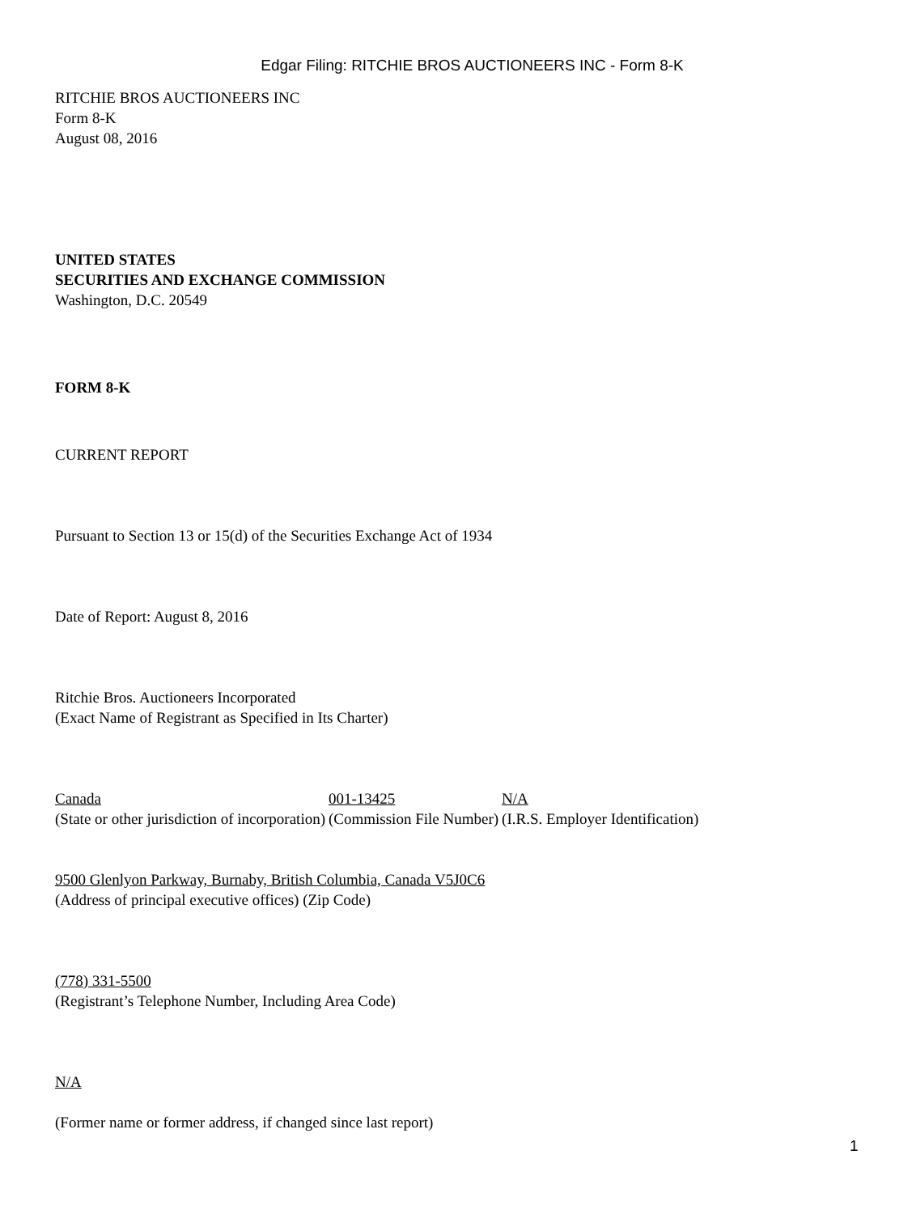Edgar Filing: RITCHIE BROS AUCTIONEERS INC - Form 8-K
RITCHIE BROS AUCTIONEERS INC
Form 8-K
August 08, 2016
UNITED STATES
SECURITIES AND EXCHANGE COMMISSION
Washington, D.C. 20549
FORM 8-K
CURRENT REPORT
Pursuant to Section 13 or 15(d) of the Securities Exchange Act of 1934
Date of Report: August 8, 2016
Ritchie Bros. Auctioneers Incorporated
(Exact Name of Registrant as Specified in Its Charter)
| Canada | 001-13425 | N/A |
| (State or other jurisdiction of incorporation) | (Commission File Number) | (I.R.S. Employer Identification) |
9500 Glenlyon Parkway, Burnaby, British Columbia, Canada V5J0C6
(Address of principal executive offices) (Zip Code)
(778) 331-5500
(Registrant’s Telephone Number, Including Area Code)
N/A
(Former name or former address, if changed since last report)
1